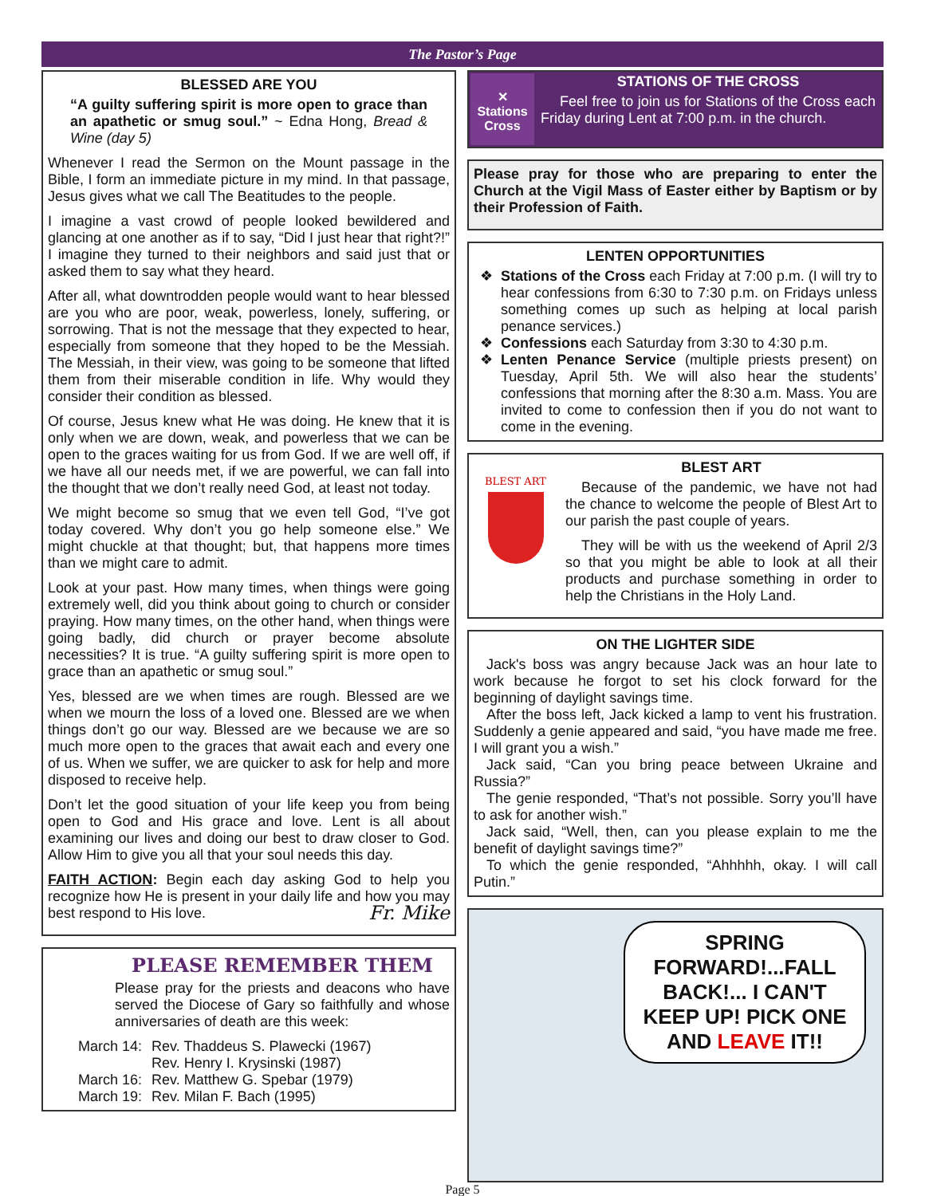The Pastor’s Page
BLESSED ARE YOU
“A guilty suffering spirit is more open to grace than an apathetic or smug soul.” ~ Edna Hong, Bread & Wine (day 5)
Whenever I read the Sermon on the Mount passage in the Bible, I form an immediate picture in my mind. In that passage, Jesus gives what we call The Beatitudes to the people.
I imagine a vast crowd of people looked bewildered and glancing at one another as if to say, “Did I just hear that right?!” I imagine they turned to their neighbors and said just that or asked them to say what they heard.
After all, what downtrodden people would want to hear blessed are you who are poor, weak, powerless, lonely, suffering, or sorrowing. That is not the message that they expected to hear, especially from someone that they hoped to be the Messiah. The Messiah, in their view, was going to be someone that lifted them from their miserable condition in life. Why would they consider their condition as blessed.
Of course, Jesus knew what He was doing. He knew that it is only when we are down, weak, and powerless that we can be open to the graces waiting for us from God. If we are well off, if we have all our needs met, if we are powerful, we can fall into the thought that we don’t really need God, at least not today.
We might become so smug that we even tell God, “I’ve got today covered. Why don’t you go help someone else.” We might chuckle at that thought; but, that happens more times than we might care to admit.
Look at your past. How many times, when things were going extremely well, did you think about going to church or consider praying. How many times, on the other hand, when things were going badly, did church or prayer become absolute necessities? It is true. “A guilty suffering spirit is more open to grace than an apathetic or smug soul.”
Yes, blessed are we when times are rough. Blessed are we when we mourn the loss of a loved one. Blessed are we when things don’t go our way. Blessed are we because we are so much more open to the graces that await each and every one of us. When we suffer, we are quicker to ask for help and more disposed to receive help.
Don’t let the good situation of your life keep you from being open to God and His grace and love. Lent is all about examining our lives and doing our best to draw closer to God. Allow Him to give you all that your soul needs this day.
FAITH ACTION: Begin each day asking God to help you recognize how He is present in your daily life and how you may best respond to His love. Fr. Mike
PLEASE REMEMBER THEM
Please pray for the priests and deacons who have served the Diocese of Gary so faithfully and whose anniversaries of death are this week:
| March 14: | Rev. Thaddeus S. Plawecki (1967) |
| | Rev. Henry I. Krysinski (1987) |
| March 16: | Rev. Matthew G. Spebar (1979) |
| March 19: | Rev. Milan F. Bach (1995) |
✕
Stations Cross
STATIONS OF THE CROSS
Feel free to join us for Stations of the Cross each Friday during Lent at 7:00 p.m. in the church.
Please pray for those who are preparing to enter the Church at the Vigil Mass of Easter either by Baptism or by their Profession of Faith.
LENTEN OPPORTUNITIES
Stations of the Cross each Friday at 7:00 p.m. (I will try to hear confessions from 6:30 to 7:30 p.m. on Fridays unless something comes up such as helping at local parish penance services.)
Confessions each Saturday from 3:30 to 4:30 p.m.
Lenten Penance Service (multiple priests present) on Tuesday, April 5th. We will also hear the students’ confessions that morning after the 8:30 a.m. Mass. You are invited to come to confession then if you do not want to come in the evening.
BLEST ART
BLEST ART
Because of the pandemic, we have not had the chance to welcome the people of Blest Art to our parish the past couple of years.
They will be with us the weekend of April 2/3 so that you might be able to look at all their products and purchase something in order to help the Christians in the Holy Land.
ON THE LIGHTER SIDE
Jack's boss was angry because Jack was an hour late to work because he forgot to set his clock forward for the beginning of daylight savings time.
After the boss left, Jack kicked a lamp to vent his frustration. Suddenly a genie appeared and said, “you have made me free. I will grant you a wish.”
Jack said, “Can you bring peace between Ukraine and Russia?”
The genie responded, “That’s not possible. Sorry you’ll have to ask for another wish.”
Jack said, “Well, then, can you please explain to me the benefit of daylight savings time?”
To which the genie responded, “Ahhhhh, okay. I will call Putin.”
SPRING FORWARD!...FALL BACK!... I CAN'T KEEP UP! PICK ONE AND LEAVE IT!!
Page 5